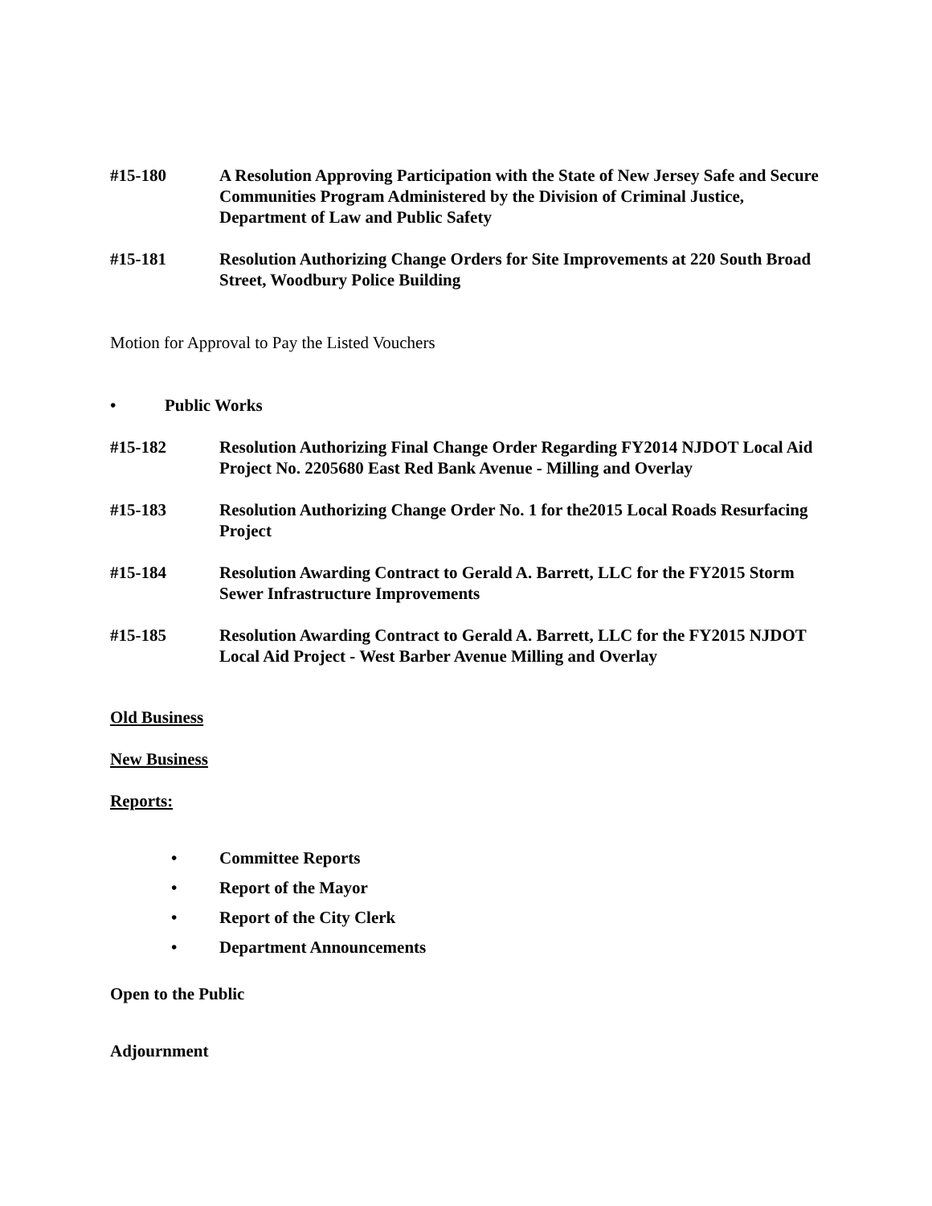#15-180 A Resolution Approving Participation with the State of New Jersey Safe and Secure Communities Program Administered by the Division of Criminal Justice, Department of Law and Public Safety
#15-181 Resolution Authorizing Change Orders for Site Improvements at 220 South Broad Street, Woodbury Police Building
Motion for Approval to Pay the Listed Vouchers
• Public Works
#15-182 Resolution Authorizing Final Change Order Regarding FY2014 NJDOT Local Aid Project No. 2205680 East Red Bank Avenue - Milling and Overlay
#15-183 Resolution Authorizing Change Order No. 1 for the2015 Local Roads Resurfacing Project
#15-184 Resolution Awarding Contract to Gerald A. Barrett, LLC for the FY2015 Storm Sewer Infrastructure Improvements
#15-185 Resolution Awarding Contract to Gerald A. Barrett, LLC for the FY2015 NJDOT Local Aid Project - West Barber Avenue Milling and Overlay
Old Business
New Business
Reports:
• Committee Reports
• Report of the Mayor
• Report of the City Clerk
• Department Announcements
Open to the Public
Adjournment